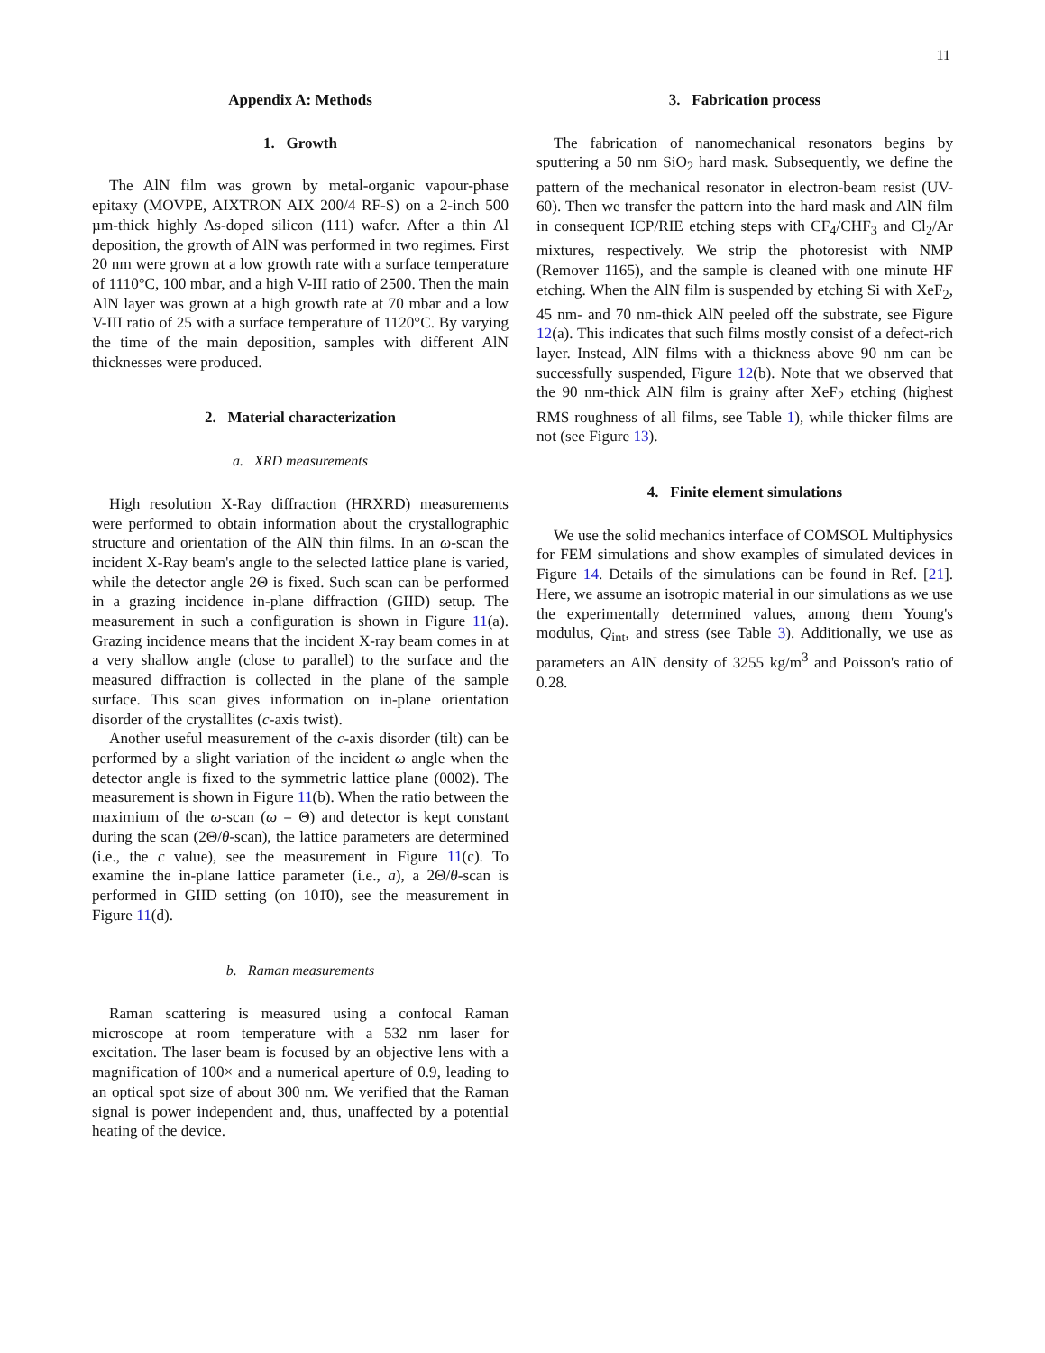11
Appendix A: Methods
1. Growth
The AlN film was grown by metal-organic vapour-phase epitaxy (MOVPE, AIXTRON AIX 200/4 RF-S) on a 2-inch 500 µm-thick highly As-doped silicon (111) wafer. After a thin Al deposition, the growth of AlN was performed in two regimes. First 20 nm were grown at a low growth rate with a surface temperature of 1110°C, 100 mbar, and a high V-III ratio of 2500. Then the main AlN layer was grown at a high growth rate at 70 mbar and a low V-III ratio of 25 with a surface temperature of 1120°C. By varying the time of the main deposition, samples with different AlN thicknesses were produced.
2. Material characterization
a. XRD measurements
High resolution X-Ray diffraction (HRXRD) measurements were performed to obtain information about the crystallographic structure and orientation of the AlN thin films. In an ω-scan the incident X-Ray beam's angle to the selected lattice plane is varied, while the detector angle 2Θ is fixed. Such scan can be performed in a grazing incidence in-plane diffraction (GIID) setup. The measurement in such a configuration is shown in Figure 11(a). Grazing incidence means that the incident X-ray beam comes in at a very shallow angle (close to parallel) to the surface and the measured diffraction is collected in the plane of the sample surface. This scan gives information on in-plane orientation disorder of the crystallites (c-axis twist).
Another useful measurement of the c-axis disorder (tilt) can be performed by a slight variation of the incident ω angle when the detector angle is fixed to the symmetric lattice plane (0002). The measurement is shown in Figure 11(b). When the ratio between the maximium of the ω-scan (ω = Θ) and detector is kept constant during the scan (2Θ/θ-scan), the lattice parameters are determined (i.e., the c value), see the measurement in Figure 11(c). To examine the in-plane lattice parameter (i.e., a), a 2Θ/θ-scan is performed in GIID setting (on 101̄0), see the measurement in Figure 11(d).
b. Raman measurements
Raman scattering is measured using a confocal Raman microscope at room temperature with a 532 nm laser for excitation. The laser beam is focused by an objective lens with a magnification of 100× and a numerical aperture of 0.9, leading to an optical spot size of about 300 nm. We verified that the Raman signal is power independent and, thus, unaffected by a potential heating of the device.
3. Fabrication process
The fabrication of nanomechanical resonators begins by sputtering a 50 nm SiO<sub>2</sub> hard mask. Subsequently, we define the pattern of the mechanical resonator in electron-beam resist (UV-60). Then we transfer the pattern into the hard mask and AlN film in consequent ICP/RIE etching steps with CF<sub>4</sub>/CHF<sub>3</sub> and Cl<sub>2</sub>/Ar mixtures, respectively. We strip the photoresist with NMP (Remover 1165), and the sample is cleaned with one minute HF etching. When the AlN film is suspended by etching Si with XeF<sub>2</sub>, 45 nm- and 70 nm-thick AlN peeled off the substrate, see Figure 12(a). This indicates that such films mostly consist of a defect-rich layer. Instead, AlN films with a thickness above 90 nm can be successfully suspended, Figure 12(b). Note that we observed that the 90 nm-thick AlN film is grainy after XeF<sub>2</sub> etching (highest RMS roughness of all films, see Table 1), while thicker films are not (see Figure 13).
4. Finite element simulations
We use the solid mechanics interface of COMSOL Multiphysics for FEM simulations and show examples of simulated devices in Figure 14. Details of the simulations can be found in Ref. [21]. Here, we assume an isotropic material in our simulations as we use the experimentally determined values, among them Young's modulus, Q<sub>int</sub>, and stress (see Table 3). Additionally, we use as parameters an AlN density of 3255 kg/m<sup>3</sup> and Poisson's ratio of 0.28.